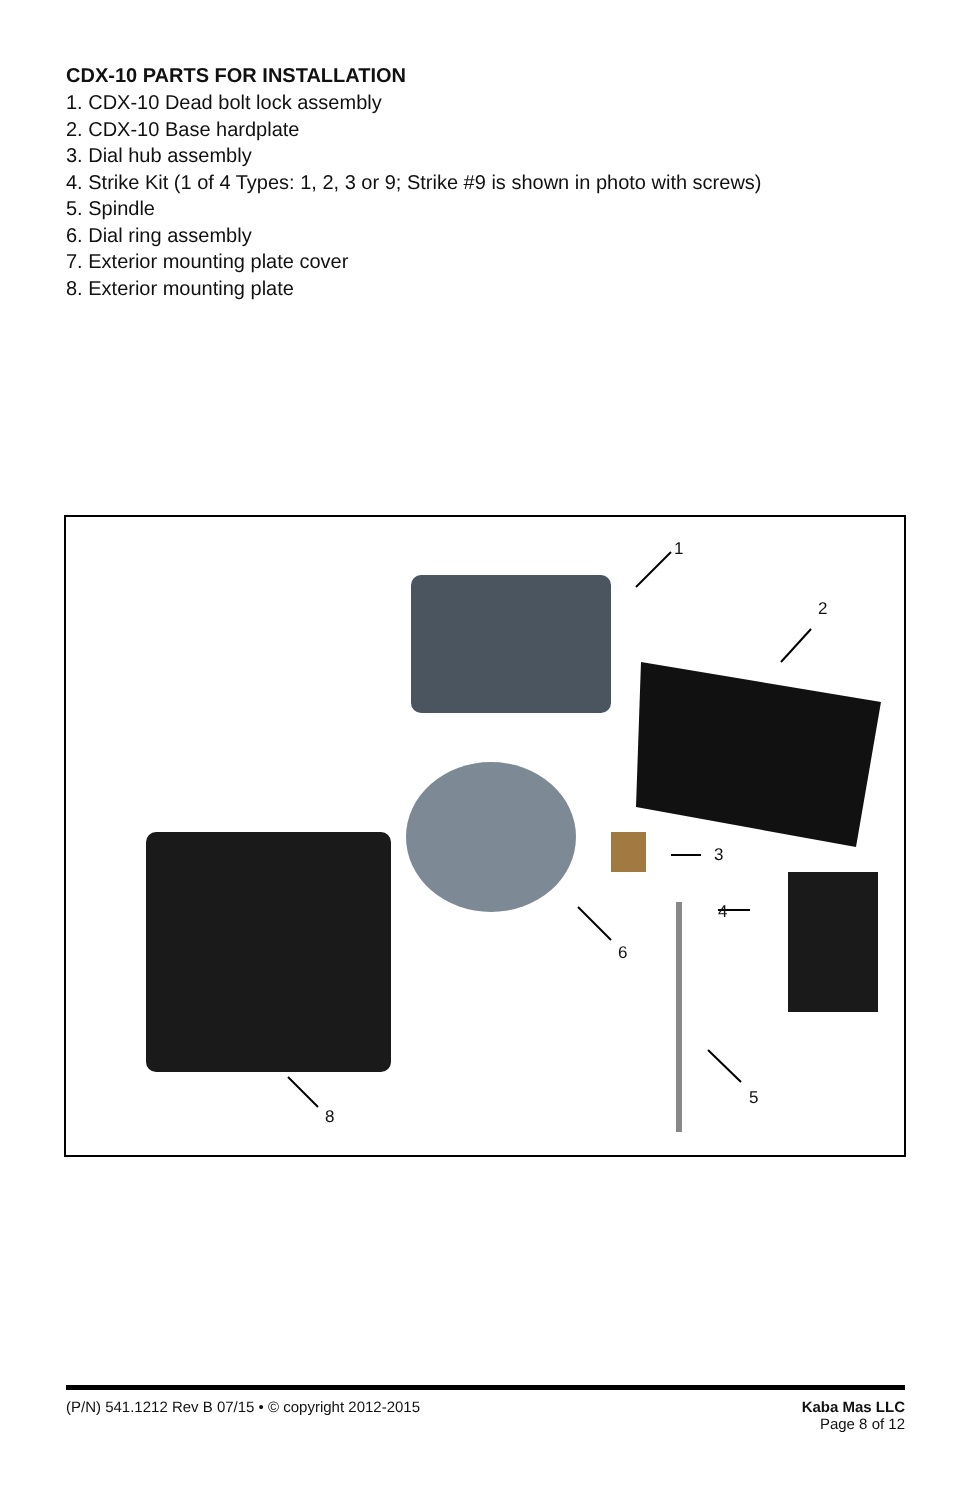CDX-10 PARTS FOR INSTALLATION
1. CDX-10 Dead bolt lock assembly
2. CDX-10 Base hardplate
3. Dial hub assembly
4. Strike Kit (1 of 4 Types: 1, 2, 3 or 9; Strike #9 is shown in photo with screws)
5. Spindle
6. Dial ring assembly
7. Exterior mounting plate cover
8. Exterior mounting plate
1
2
3
4
5
6
8
(P/N) 541.1212 Rev B 07/15 • © copyright 2012-2015
Kaba Mas LLC
Page 8 of 12